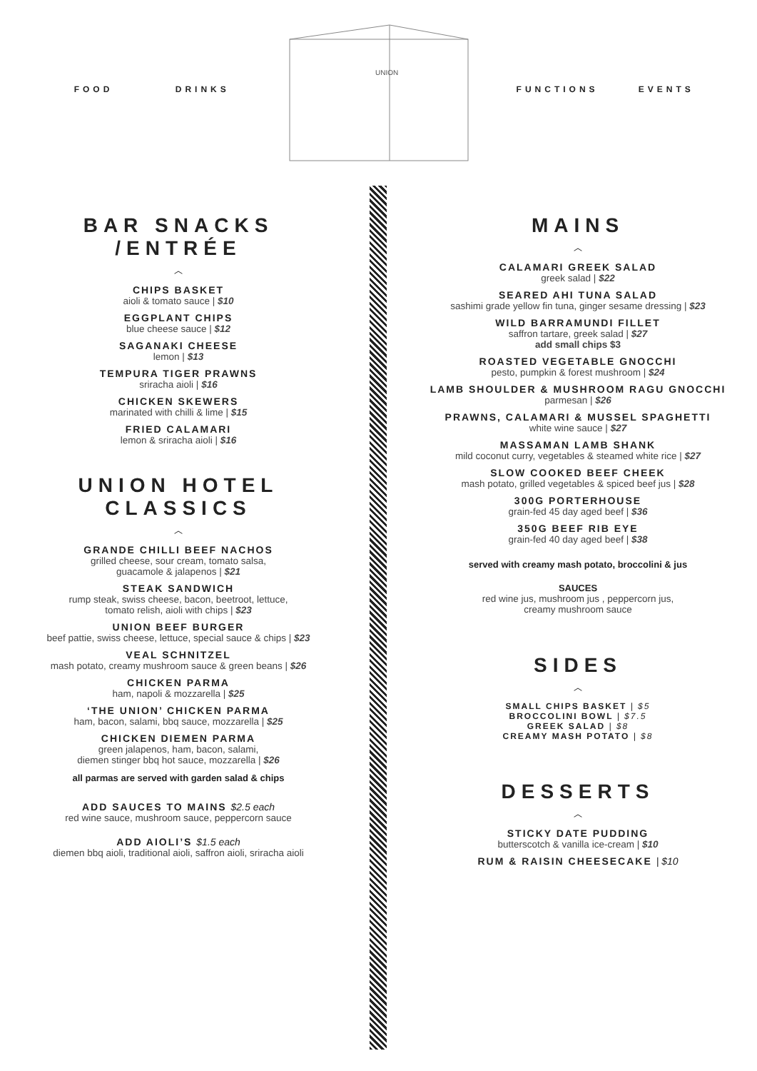FOOD DRINKS
UNION
FUNCTIONS EVENTS
BAR SNACKS
/ENTRÉE
︿
CHIPS BASKET
aioli & tomato sauce | $10
EGGPLANT CHIPS
blue cheese sauce | $12
SAGANAKI CHEESE
lemon | $13
TEMPURA TIGER PRAWNS
sriracha aioli | $16
CHICKEN SKEWERS
marinated with chilli & lime | $15
FRIED CALAMARI
lemon & sriracha aioli | $16
UNION HOTEL
CLASSICS
︿
GRANDE CHILLI BEEF NACHOS
grilled cheese, sour cream, tomato salsa,
guacamole & jalapenos | $21
STEAK SANDWICH
rump steak, swiss cheese, bacon, beetroot, lettuce,
tomato relish, aioli with chips | $23
UNION BEEF BURGER
beef pattie, swiss cheese, lettuce, special sauce & chips | $23
VEAL SCHNITZEL
mash potato, creamy mushroom sauce & green beans | $26
CHICKEN PARMA
ham, napoli & mozzarella | $25
‘THE UNION’ CHICKEN PARMA
ham, bacon, salami, bbq sauce, mozzarella | $25
CHICKEN DIEMEN PARMA
green jalapenos, ham, bacon, salami,
diemen stinger bbq hot sauce, mozzarella | $26
all parmas are served with garden salad & chips
ADD SAUCES TO MAINS $2.5 each
red wine sauce, mushroom sauce, peppercorn sauce
ADD AIOLI’S $1.5 each
diemen bbq aioli, traditional aioli, saffron aioli, sriracha aioli
MAINS
︿
CALAMARI GREEK SALAD
greek salad | $22
SEARED AHI TUNA SALAD
sashimi grade yellow fin tuna, ginger sesame dressing | $23
WILD BARRAMUNDI FILLET
saffron tartare, greek salad | $27
add small chips $3
ROASTED VEGETABLE GNOCCHI
pesto, pumpkin & forest mushroom | $24
LAMB SHOULDER & MUSHROOM RAGU GNOCCHI
parmesan | $26
PRAWNS, CALAMARI & MUSSEL SPAGHETTI
white wine sauce | $27
MASSAMAN LAMB SHANK
mild coconut curry, vegetables & steamed white rice | $27
SLOW COOKED BEEF CHEEK
mash potato, grilled vegetables & spiced beef jus | $28
300G PORTERHOUSE
grain-fed 45 day aged beef | $36
350G BEEF RIB EYE
grain-fed 40 day aged beef | $38
served with creamy mash potato, broccolini & jus
SAUCES
red wine jus, mushroom jus , peppercorn jus,
creamy mushroom sauce
SIDES
︿
SMALL CHIPS BASKET | $5
BROCCOLINI BOWL | $7.5
GREEK SALAD | $8
CREAMY MASH POTATO | $8
DESSERTS
︿
STICKY DATE PUDDING
butterscotch & vanilla ice-cream | $10
RUM & RAISIN CHEESECAKE | $10